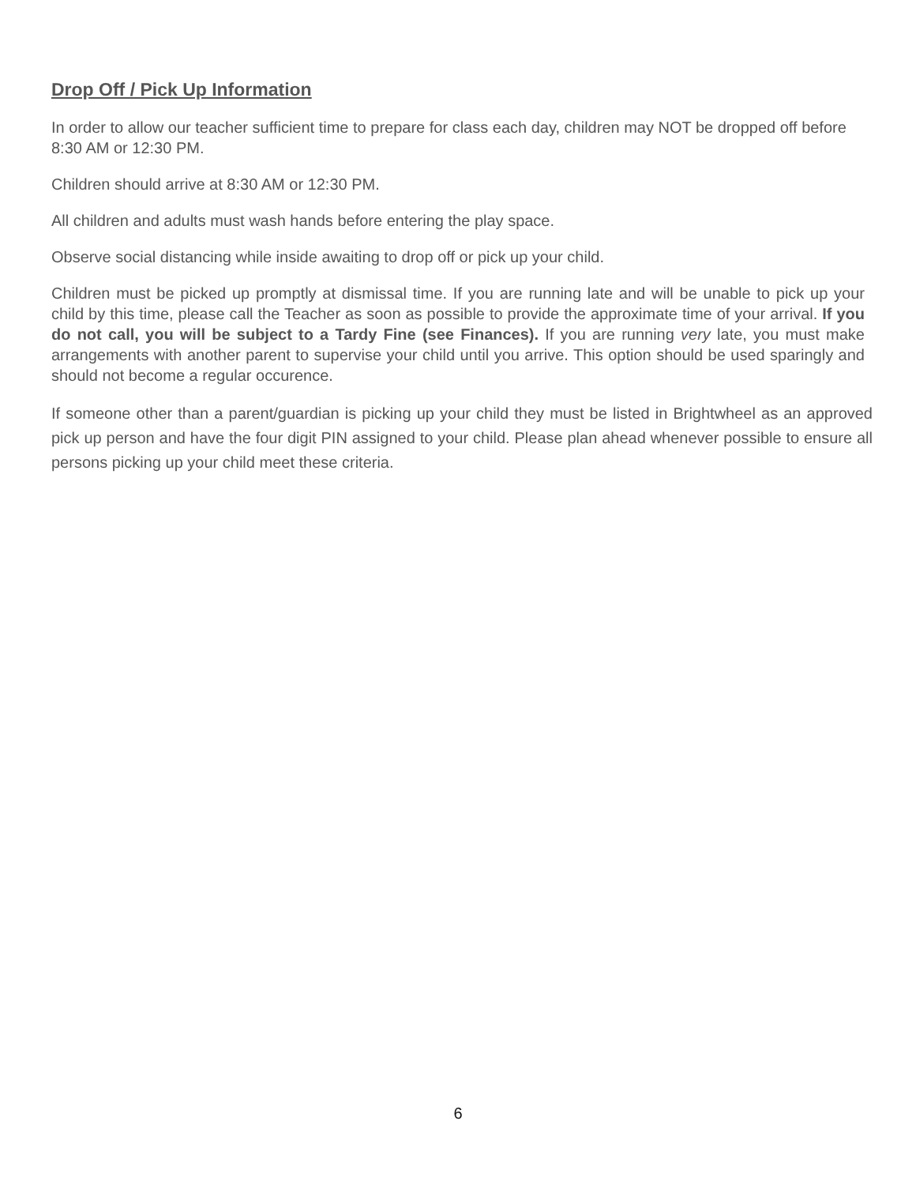Drop Off / Pick Up Information
In order to allow our teacher sufficient time to prepare for class each day, children may NOT be dropped off before 8:30 AM or 12:30 PM.
Children should arrive at 8:30 AM or 12:30 PM.
All children and adults must wash hands before entering the play space.
Observe social distancing while inside awaiting to drop off or pick up your child.
Children must be picked up promptly at dismissal time. If you are running late and will be unable to pick up your child by this time, please call the Teacher as soon as possible to provide the approximate time of your arrival. If you do not call, you will be subject to a Tardy Fine (see Finances). If you are running very late, you must make arrangements with another parent to supervise your child until you arrive. This option should be used sparingly and should not become a regular occurence.
If someone other than a parent/guardian is picking up your child they must be listed in Brightwheel as an approved pick up person and have the four digit PIN assigned to your child. Please plan ahead whenever possible to ensure all persons picking up your child meet these criteria.
6